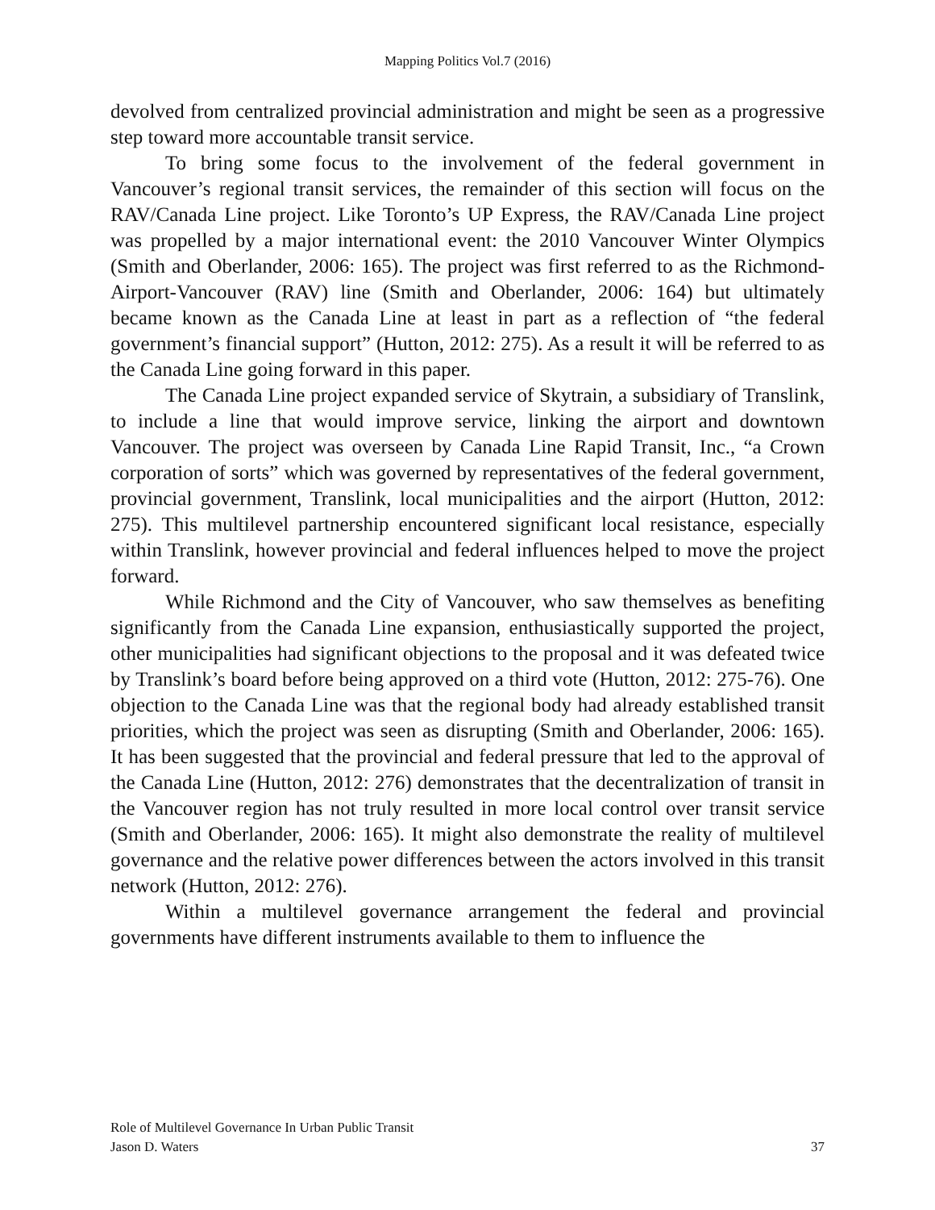Mapping Politics Vol.7 (2016)
devolved from centralized provincial administration and might be seen as a progressive step toward more accountable transit service.
To bring some focus to the involvement of the federal government in Vancouver’s regional transit services, the remainder of this section will focus on the RAV/Canada Line project. Like Toronto’s UP Express, the RAV/Canada Line project was propelled by a major international event: the 2010 Vancouver Winter Olympics (Smith and Oberlander, 2006: 165). The project was first referred to as the Richmond-Airport-Vancouver (RAV) line (Smith and Oberlander, 2006: 164) but ultimately became known as the Canada Line at least in part as a reflection of “the federal government’s financial support” (Hutton, 2012: 275). As a result it will be referred to as the Canada Line going forward in this paper.
The Canada Line project expanded service of Skytrain, a subsidiary of Translink, to include a line that would improve service, linking the airport and downtown Vancouver. The project was overseen by Canada Line Rapid Transit, Inc., “a Crown corporation of sorts” which was governed by representatives of the federal government, provincial government, Translink, local municipalities and the airport (Hutton, 2012: 275). This multilevel partnership encountered significant local resistance, especially within Translink, however provincial and federal influences helped to move the project forward.
While Richmond and the City of Vancouver, who saw themselves as benefiting significantly from the Canada Line expansion, enthusiastically supported the project, other municipalities had significant objections to the proposal and it was defeated twice by Translink’s board before being approved on a third vote (Hutton, 2012: 275-76). One objection to the Canada Line was that the regional body had already established transit priorities, which the project was seen as disrupting (Smith and Oberlander, 2006: 165). It has been suggested that the provincial and federal pressure that led to the approval of the Canada Line (Hutton, 2012: 276) demonstrates that the decentralization of transit in the Vancouver region has not truly resulted in more local control over transit service (Smith and Oberlander, 2006: 165). It might also demonstrate the reality of multilevel governance and the relative power differences between the actors involved in this transit network (Hutton, 2012: 276).
Within a multilevel governance arrangement the federal and provincial governments have different instruments available to them to influence the
Role of Multilevel Governance In Urban Public Transit
Jason D. Waters
37